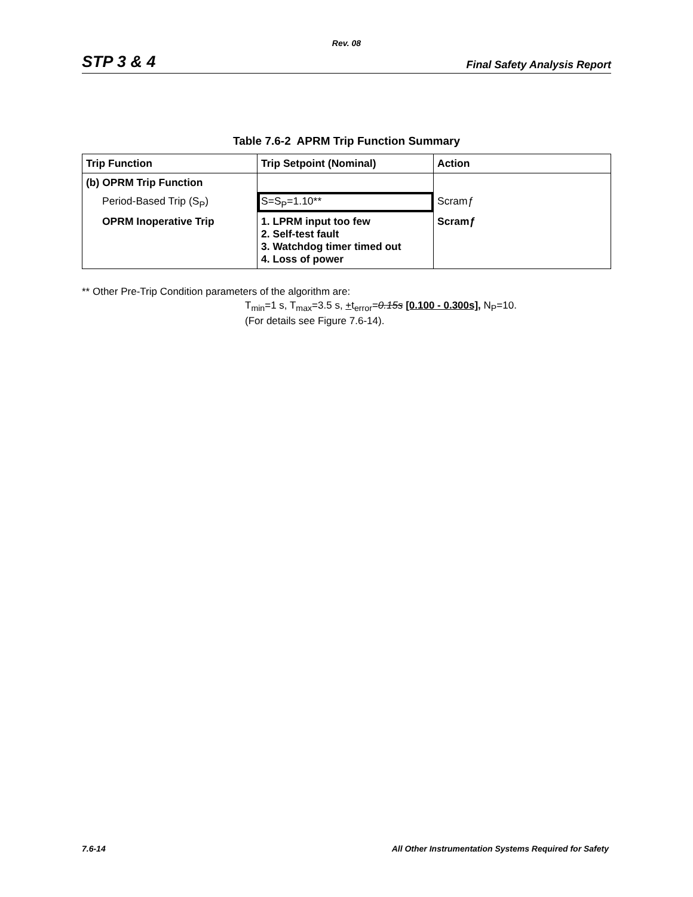Rev. 08
STP 3 & 4 Final Safety Analysis Report
Table 7.6-2 APRM Trip Function Summary
| Trip Function | Trip Setpoint (Nominal) | Action |
| --- | --- | --- |
| (b) OPRM Trip Function | | |
| Period-Based Trip (S<sub>P</sub>) | S=S<sub>P</sub>=1.10** | Scram ƒ |
| OPRM Inoperative Trip | 1. LPRM input too few 2. Self-test fault 3. Watchdog timer timed out 4. Loss of power | Scram ƒ |
** Other Pre-Trip Condition parameters of the algorithm are:
T<sub>min</sub>=1 s, T<sub>max</sub>=3.5 s, +t<sub>error</sub>=0.15s [0.100 - 0.300s], N<sub>P</sub>=10.
(For details see Figure 7.6-14).
7.6-14 All Other Instrumentation Systems Required for Safety